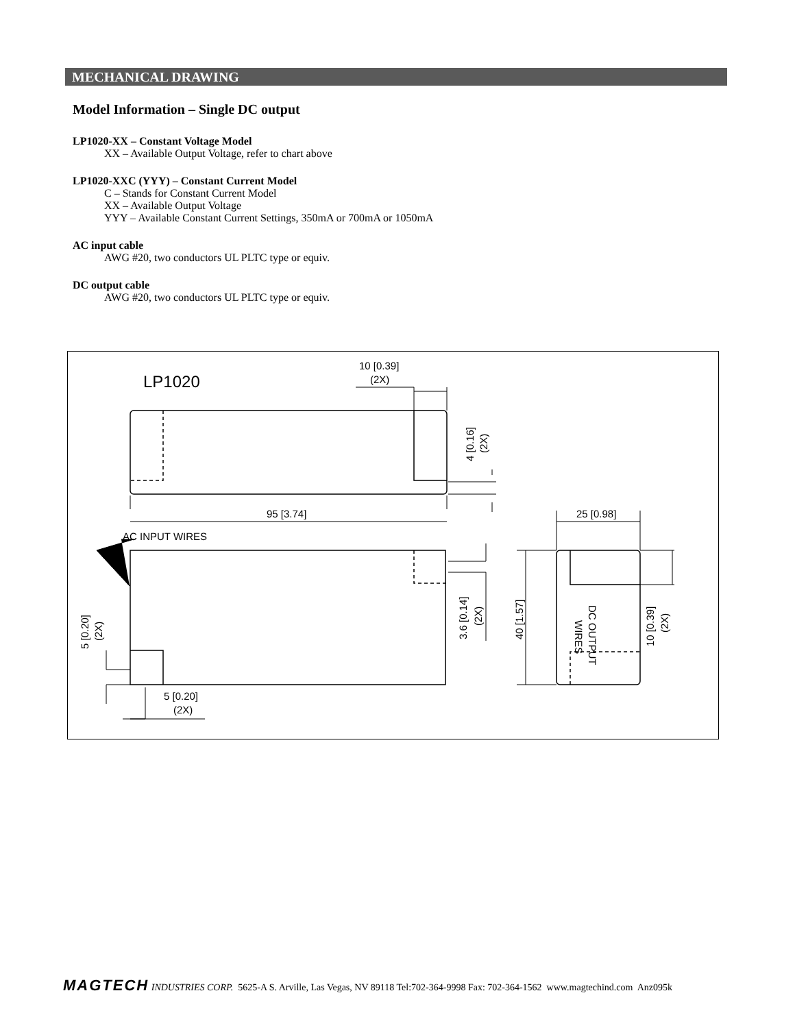MECHANICAL DRAWING
Model Information – Single DC output
LP1020-XX – Constant Voltage Model
XX – Available Output Voltage, refer to chart above
LP1020-XXC (YYY) – Constant Current Model
C – Stands for Constant Current Model
XX – Available Output Voltage
YYY – Available Constant Current Settings, 350mA or 700mA or 1050mA
AC input cable
AWG #20, two conductors UL PLTC type or equiv.
DC output cable
AWG #20, two conductors UL PLTC type or equiv.
LP1020
10 [0.39]
(2X)
95 [3.74]
25 [0.98]
AC INPUT WIRES
5 [0.20]
(2X)
4 [0.16]
(2X)
3.6 [0.14]
(2X)
40 [1.57]
5 [0.20]
(2X)
10 [0.39]
(2X)
DC OUTPUT
WIRES
MAGTECH INDUSTRIES CORP. 5625-A S. Arville, Las Vegas, NV 89118 Tel:702-364-9998 Fax: 702-364-1562 www.magtechind.com Anz095k